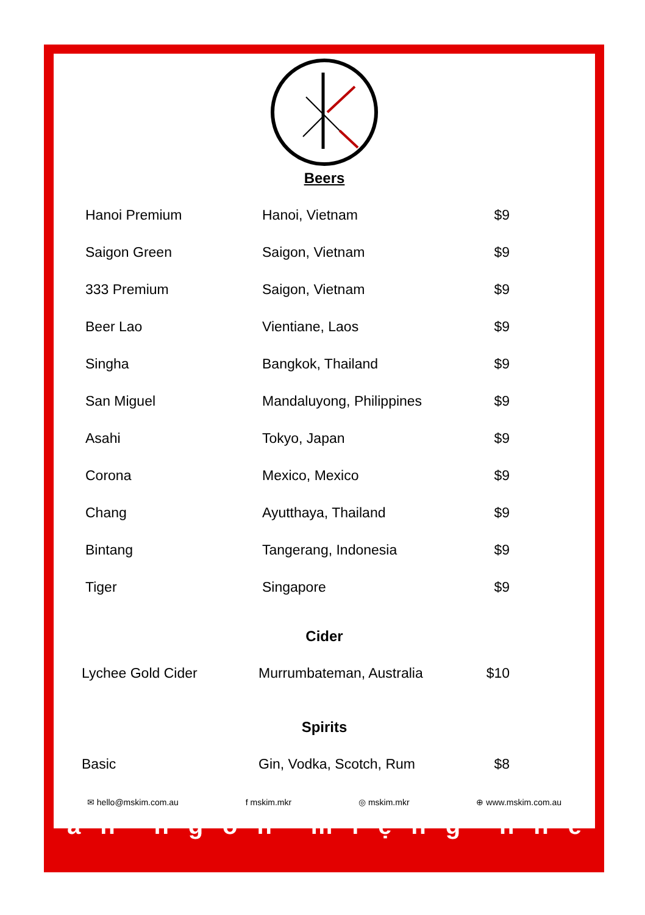Beers
| Hanoi Premium | Hanoi, Vietnam | $9 |
| Saigon Green | Saigon, Vietnam | $9 |
| 333 Premium | Saigon, Vietnam | $9 |
| Beer Lao | Vientiane, Laos | $9 |
| Singha | Bangkok, Thailand | $9 |
| San Miguel | Mandaluyong, Philippines | $9 |
| Asahi | Tokyo, Japan | $9 |
| Corona | Mexico, Mexico | $9 |
| Chang | Ayutthaya, Thailand | $9 |
| Bintang | Tangerang, Indonesia | $9 |
| Tiger | Singapore | $9 |
Cider
| Lychee Gold Cider | Murrumbateman, Australia | $10 |
Spirits
| Basic | Gin, Vodka, Scotch, Rum | $8 |
✉ hello@mskim.com.au f mskim.mkr ◎ mskim.mkr ⊕ www.mskim.com.au
ăn ngon miệng nhé